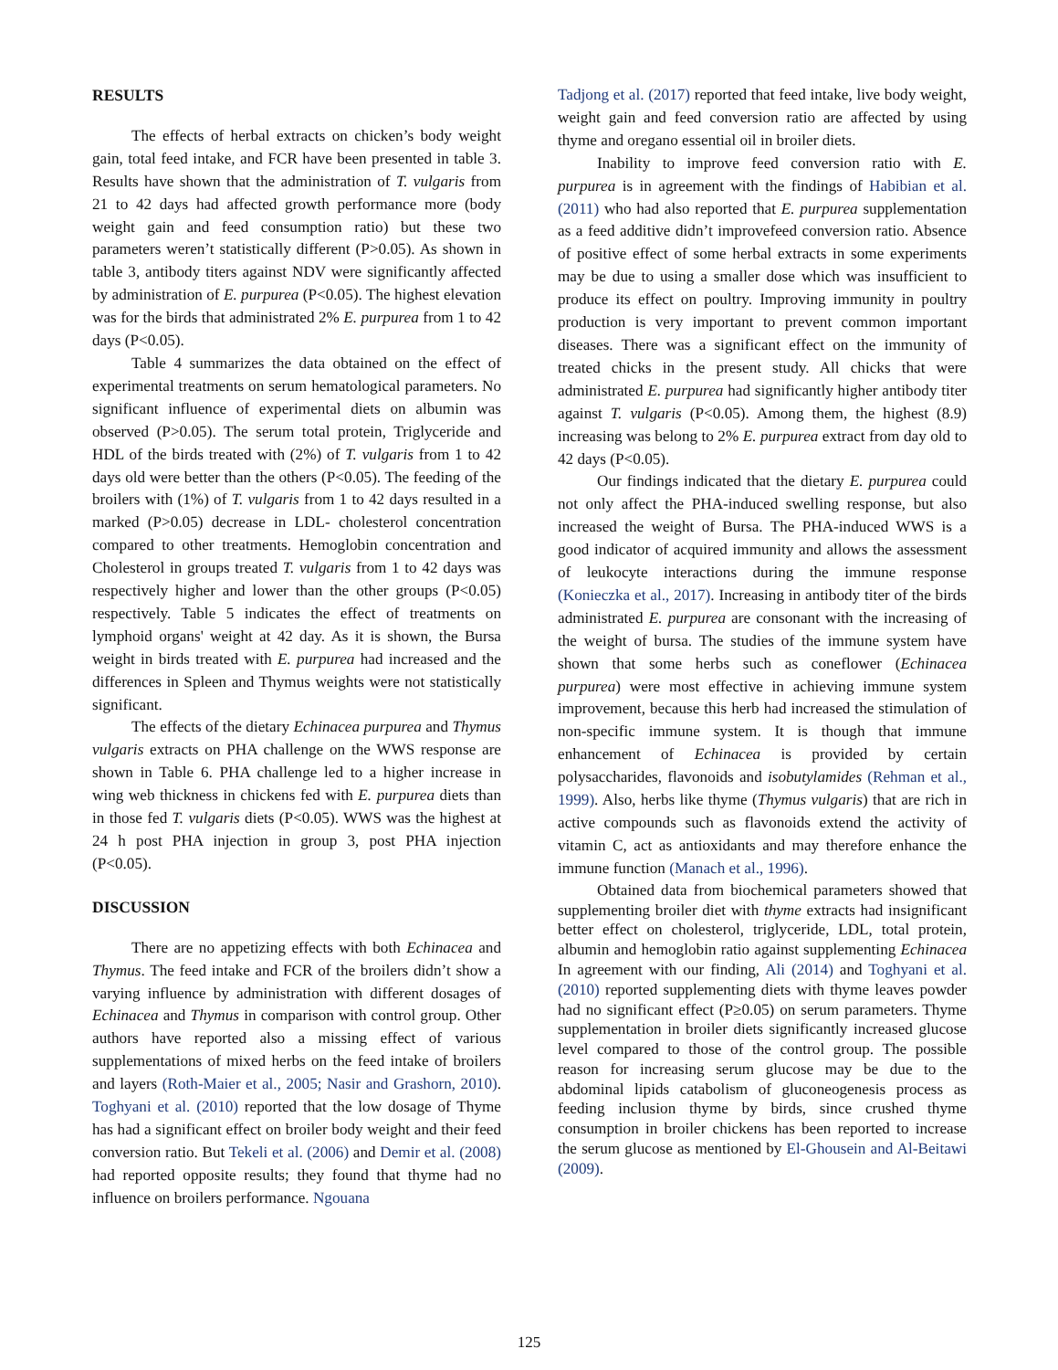RESULTS
The effects of herbal extracts on chicken’s body weight gain, total feed intake, and FCR have been presented in table 3. Results have shown that the administration of T. vulgaris from 21 to 42 days had affected growth performance more (body weight gain and feed consumption ratio) but these two parameters weren’t statistically different (P>0.05). As shown in table 3, antibody titers against NDV were significantly affected by administration of E. purpurea (P<0.05). The highest elevation was for the birds that administrated 2% E. purpurea from 1 to 42 days (P<0.05).
Table 4 summarizes the data obtained on the effect of experimental treatments on serum hematological parameters. No significant influence of experimental diets on albumin was observed (P>0.05). The serum total protein, Triglyceride and HDL of the birds treated with (2%) of T. vulgaris from 1 to 42 days old were better than the others (P<0.05). The feeding of the broilers with (1%) of T. vulgaris from 1 to 42 days resulted in a marked (P>0.05) decrease in LDL- cholesterol concentration compared to other treatments. Hemoglobin concentration and Cholesterol in groups treated T. vulgaris from 1 to 42 days was respectively higher and lower than the other groups (P<0.05) respectively. Table 5 indicates the effect of treatments on lymphoid organs' weight at 42 day. As it is shown, the Bursa weight in birds treated with E. purpurea had increased and the differences in Spleen and Thymus weights were not statistically significant.
The effects of the dietary Echinacea purpurea and Thymus vulgaris extracts on PHA challenge on the WWS response are shown in Table 6. PHA challenge led to a higher increase in wing web thickness in chickens fed with E. purpurea diets than in those fed T. vulgaris diets (P<0.05). WWS was the highest at 24 h post PHA injection in group 3, post PHA injection (P<0.05).
DISCUSSION
There are no appetizing effects with both Echinacea and Thymus. The feed intake and FCR of the broilers didn’t show a varying influence by administration with different dosages of Echinacea and Thymus in comparison with control group. Other authors have reported also a missing effect of various supplementations of mixed herbs on the feed intake of broilers and layers (Roth-Maier et al., 2005; Nasir and Grashorn, 2010). Toghyani et al. (2010) reported that the low dosage of Thyme has had a significant effect on broiler body weight and their feed conversion ratio. But Tekeli et al. (2006) and Demir et al. (2008) had reported opposite results; they found that thyme had no influence on broilers performance. Ngouana
Tadjong et al. (2017) reported that feed intake, live body weight, weight gain and feed conversion ratio are affected by using thyme and oregano essential oil in broiler diets.
Inability to improve feed conversion ratio with E. purpurea is in agreement with the findings of Habibian et al. (2011) who had also reported that E. purpurea supplementation as a feed additive didn’t improvefeed conversion ratio. Absence of positive effect of some herbal extracts in some experiments may be due to using a smaller dose which was insufficient to produce its effect on poultry. Improving immunity in poultry production is very important to prevent common important diseases. There was a significant effect on the immunity of treated chicks in the present study. All chicks that were administrated E. purpurea had significantly higher antibody titer against T. vulgaris (P<0.05). Among them, the highest (8.9) increasing was belong to 2% E. purpurea extract from day old to 42 days (P<0.05).
Our findings indicated that the dietary E. purpurea could not only affect the PHA-induced swelling response, but also increased the weight of Bursa. The PHA-induced WWS is a good indicator of acquired immunity and allows the assessment of leukocyte interactions during the immune response (Konieczka et al., 2017). Increasing in antibody titer of the birds administrated E. purpurea are consonant with the increasing of the weight of bursa. The studies of the immune system have shown that some herbs such as coneflower (Echinacea purpurea) were most effective in achieving immune system improvement, because this herb had increased the stimulation of non-specific immune system. It is though that immune enhancement of Echinacea is provided by certain polysaccharides, flavonoids and isobutylamides (Rehman et al., 1999). Also, herbs like thyme (Thymus vulgaris) that are rich in active compounds such as flavonoids extend the activity of vitamin C, act as antioxidants and may therefore enhance the immune function (Manach et al., 1996).
Obtained data from biochemical parameters showed that supplementing broiler diet with thyme extracts had insignificant better effect on cholesterol, triglyceride, LDL, total protein, albumin and hemoglobin ratio against supplementing Echinacea In agreement with our finding, Ali (2014) and Toghyani et al. (2010) reported supplementing diets with thyme leaves powder had no significant effect (P≥0.05) on serum parameters. Thyme supplementation in broiler diets significantly increased glucose level compared to those of the control group. The possible reason for increasing serum glucose may be due to the abdominal lipids catabolism of gluconeogenesis process as feeding inclusion thyme by birds, since crushed thyme consumption in broiler chickens has been reported to increase the serum glucose as mentioned by El-Ghousein and Al-Beitawi (2009).
125